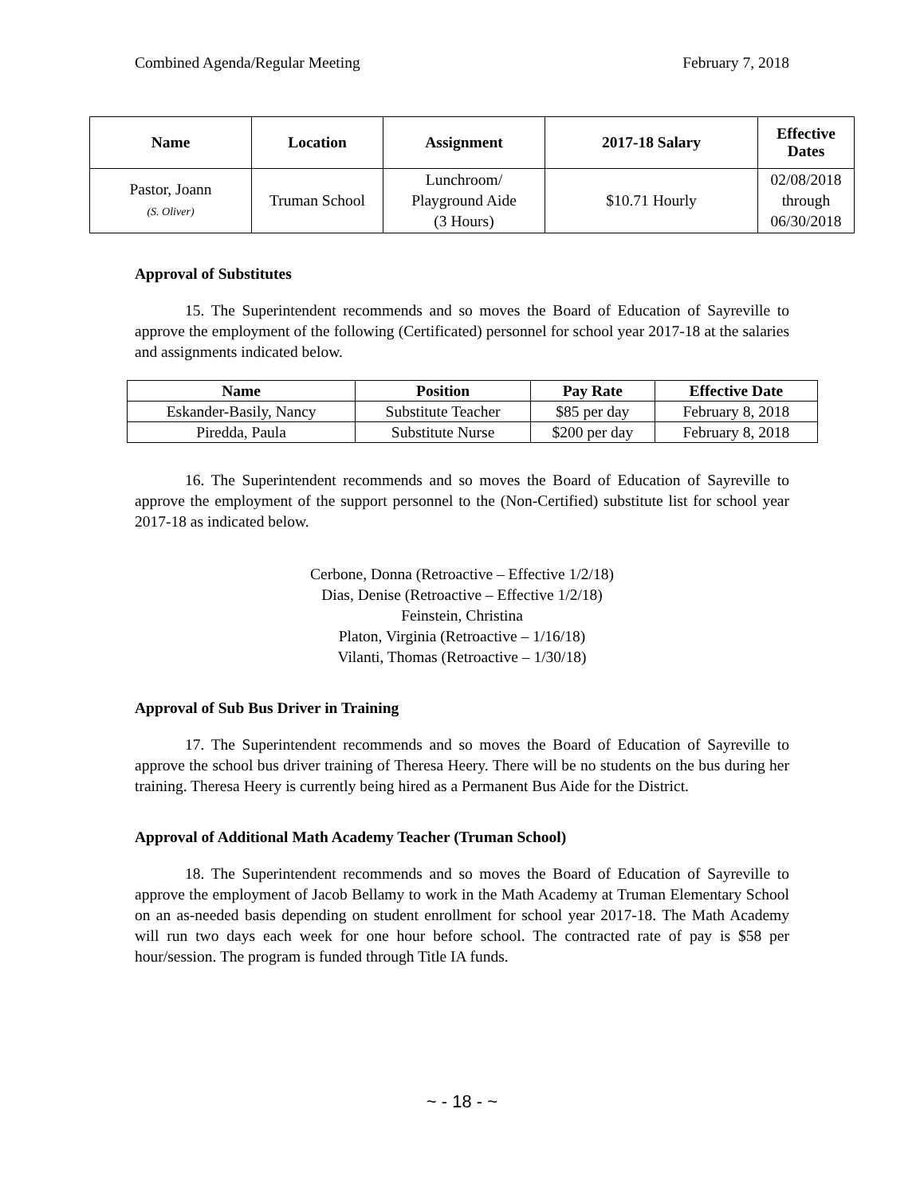Combined Agenda/Regular Meeting February 7, 2018
| Name | Location | Assignment | 2017-18 Salary | Effective Dates |
| --- | --- | --- | --- | --- |
| Pastor, Joann (S. Oliver) | Truman School | Lunchroom/ Playground Aide (3 Hours) | $10.71 Hourly | 02/08/2018 through 06/30/2018 |
Approval of Substitutes
15. The Superintendent recommends and so moves the Board of Education of Sayreville to approve the employment of the following (Certificated) personnel for school year 2017-18 at the salaries and assignments indicated below.
| Name | Position | Pay Rate | Effective Date |
| --- | --- | --- | --- |
| Eskander-Basily, Nancy | Substitute Teacher | $85 per day | February 8, 2018 |
| Piredda, Paula | Substitute Nurse | $200 per day | February 8, 2018 |
16. The Superintendent recommends and so moves the Board of Education of Sayreville to approve the employment of the support personnel to the (Non-Certified) substitute list for school year 2017-18 as indicated below.
Cerbone, Donna (Retroactive – Effective 1/2/18)
Dias, Denise (Retroactive – Effective 1/2/18)
Feinstein, Christina
Platon, Virginia (Retroactive – 1/16/18)
Vilanti, Thomas (Retroactive – 1/30/18)
Approval of Sub Bus Driver in Training
17. The Superintendent recommends and so moves the Board of Education of Sayreville to approve the school bus driver training of Theresa Heery. There will be no students on the bus during her training. Theresa Heery is currently being hired as a Permanent Bus Aide for the District.
Approval of Additional Math Academy Teacher (Truman School)
18. The Superintendent recommends and so moves the Board of Education of Sayreville to approve the employment of Jacob Bellamy to work in the Math Academy at Truman Elementary School on an as-needed basis depending on student enrollment for school year 2017-18. The Math Academy will run two days each week for one hour before school. The contracted rate of pay is $58 per hour/session. The program is funded through Title IA funds.
~ - 18 - ~